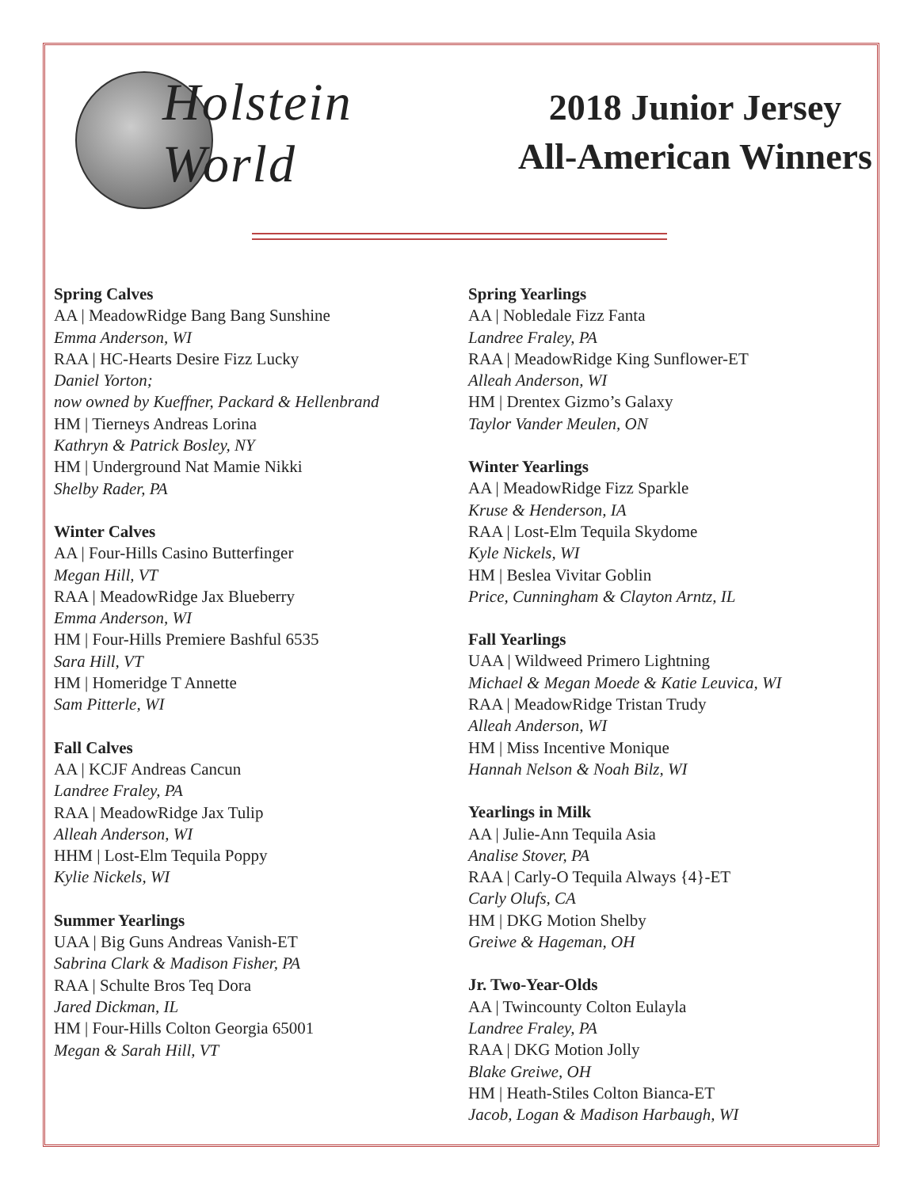Holstein
World
2018 Junior Jersey
All-American Winners
Spring Calves
AA | MeadowRidge Bang Bang Sunshine
Emma Anderson, WI
RAA | HC-Hearts Desire Fizz Lucky
Daniel Yorton;
now owned by Kueffner, Packard & Hellenbrand
HM | Tierneys Andreas Lorina
Kathryn & Patrick Bosley, NY
HM | Underground Nat Mamie Nikki
Shelby Rader, PA
Winter Calves
AA | Four-Hills Casino Butterfinger
Megan Hill, VT
RAA | MeadowRidge Jax Blueberry
Emma Anderson, WI
HM | Four-Hills Premiere Bashful 6535
Sara Hill, VT
HM | Homeridge T Annette
Sam Pitterle, WI
Fall Calves
AA | KCJF Andreas Cancun
Landree Fraley, PA
RAA | MeadowRidge Jax Tulip
Alleah Anderson, WI
HHM | Lost-Elm Tequila Poppy
Kylie Nickels, WI
Summer Yearlings
UAA | Big Guns Andreas Vanish-ET
Sabrina Clark & Madison Fisher, PA
RAA | Schulte Bros Teq Dora
Jared Dickman, IL
HM | Four-Hills Colton Georgia 65001
Megan & Sarah Hill, VT
Spring Yearlings
AA | Nobledale Fizz Fanta
Landree Fraley, PA
RAA | MeadowRidge King Sunflower-ET
Alleah Anderson, WI
HM | Drentex Gizmo’s Galaxy
Taylor Vander Meulen, ON
Winter Yearlings
AA | MeadowRidge Fizz Sparkle
Kruse & Henderson, IA
RAA | Lost-Elm Tequila Skydome
Kyle Nickels, WI
HM | Beslea Vivitar Goblin
Price, Cunningham & Clayton Arntz, IL
Fall Yearlings
UAA | Wildweed Primero Lightning
Michael & Megan Moede & Katie Leuvica, WI
RAA | MeadowRidge Tristan Trudy
Alleah Anderson, WI
HM | Miss Incentive Monique
Hannah Nelson & Noah Bilz, WI
Yearlings in Milk
AA | Julie-Ann Tequila Asia
Analise Stover, PA
RAA | Carly-O Tequila Always {4}-ET
Carly Olufs, CA
HM | DKG Motion Shelby
Greiwe & Hageman, OH
Jr. Two-Year-Olds
AA | Twincounty Colton Eulayla
Landree Fraley, PA
RAA | DKG Motion Jolly
Blake Greiwe, OH
HM | Heath-Stiles Colton Bianca-ET
Jacob, Logan & Madison Harbaugh, WI